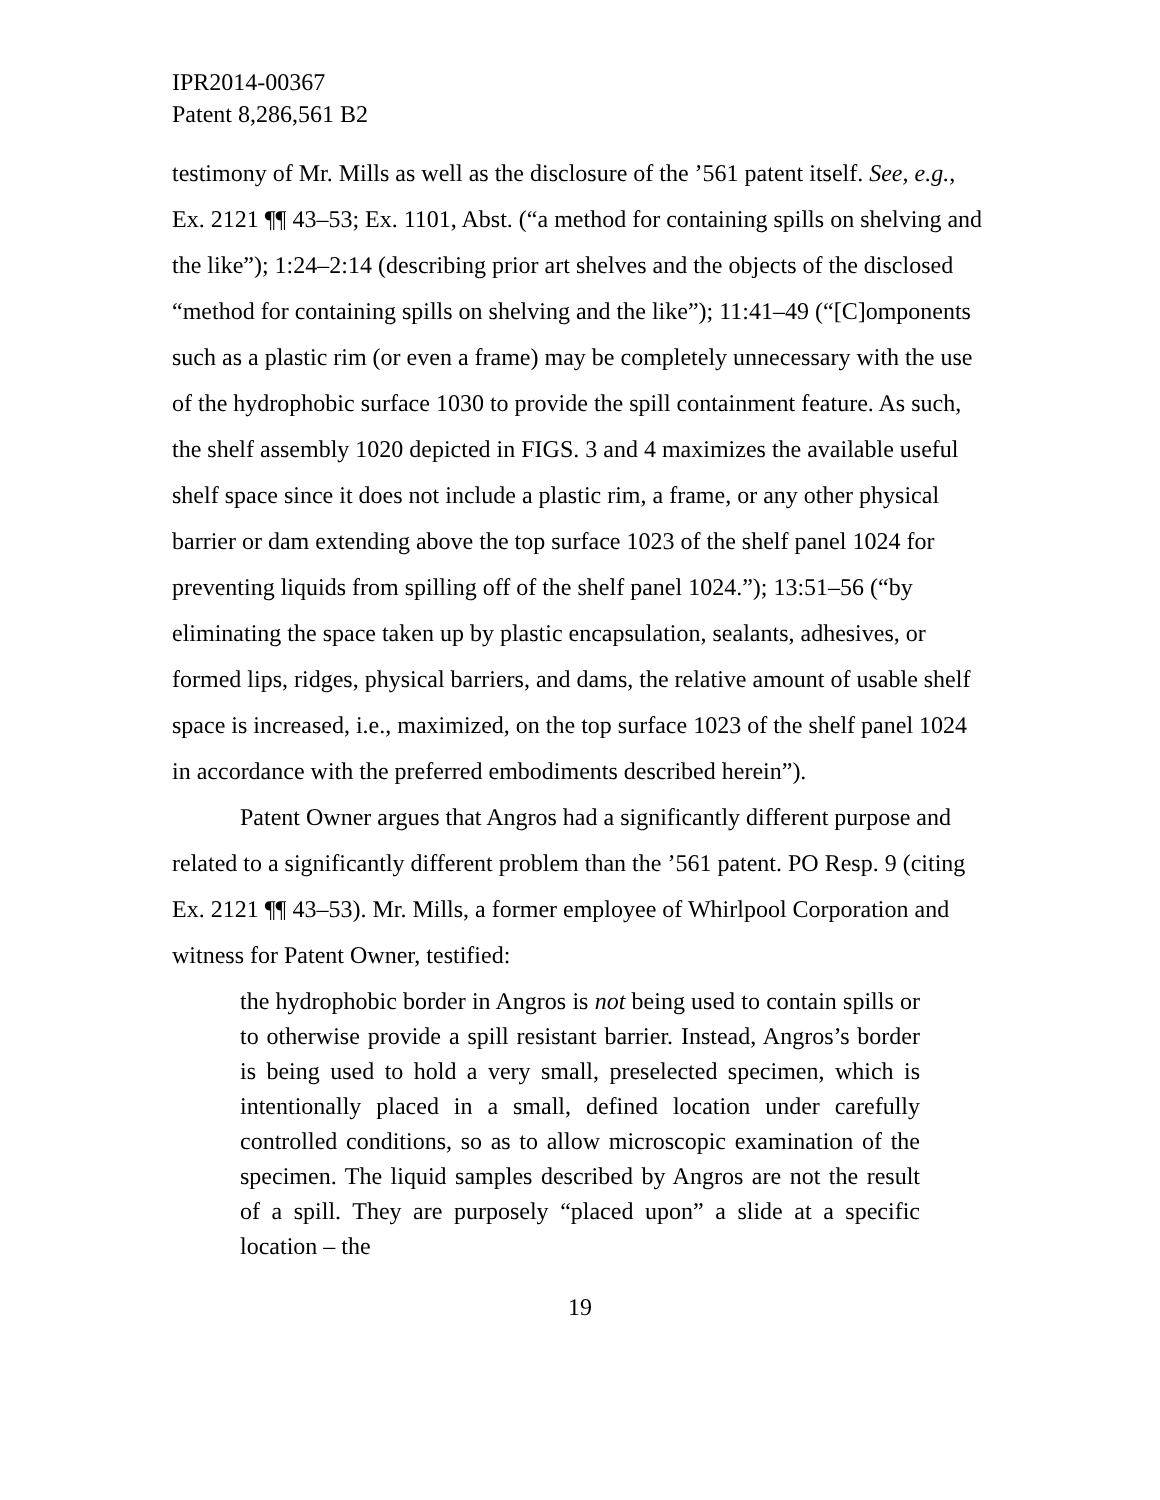IPR2014-00367
Patent 8,286,561 B2
testimony of Mr. Mills as well as the disclosure of the ’561 patent itself. See, e.g., Ex. 2121 ¶¶ 43–53; Ex. 1101, Abst. (“a method for containing spills on shelving and the like”); 1:24–2:14 (describing prior art shelves and the objects of the disclosed “method for containing spills on shelving and the like”); 11:41–49 (“[C]omponents such as a plastic rim (or even a frame) may be completely unnecessary with the use of the hydrophobic surface 1030 to provide the spill containment feature. As such, the shelf assembly 1020 depicted in FIGS. 3 and 4 maximizes the available useful shelf space since it does not include a plastic rim, a frame, or any other physical barrier or dam extending above the top surface 1023 of the shelf panel 1024 for preventing liquids from spilling off of the shelf panel 1024.”); 13:51–56 (“by eliminating the space taken up by plastic encapsulation, sealants, adhesives, or formed lips, ridges, physical barriers, and dams, the relative amount of usable shelf space is increased, i.e., maximized, on the top surface 1023 of the shelf panel 1024 in accordance with the preferred embodiments described herein”).
Patent Owner argues that Angros had a significantly different purpose and related to a significantly different problem than the ’561 patent. PO Resp. 9 (citing Ex. 2121 ¶¶ 43–53). Mr. Mills, a former employee of Whirlpool Corporation and witness for Patent Owner, testified:
the hydrophobic border in Angros is not being used to contain spills or to otherwise provide a spill resistant barrier. Instead, Angros’s border is being used to hold a very small, preselected specimen, which is intentionally placed in a small, defined location under carefully controlled conditions, so as to allow microscopic examination of the specimen. The liquid samples described by Angros are not the result of a spill. They are purposely “placed upon” a slide at a specific location – the
19